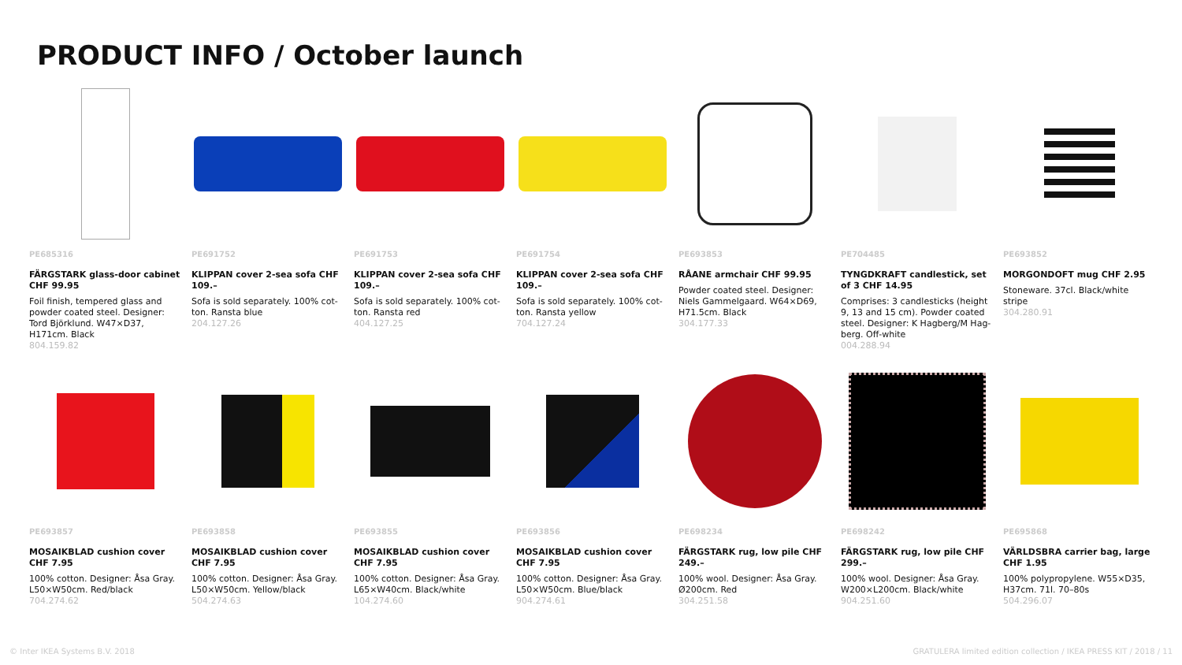PRODUCT INFO / October launch
PE685316
FÄRGSTARK glass-door cabinet CHF 99.95
Foil finish, tempered glass and powder coated steel. Designer: Tord Björklund. W47×D37, H171cm. Black
804.159.82
PE691752
KLIPPAN cover 2-sea sofa CHF 109.–
Sofa is sold separately. 100% cot-ton. Ransta blue
204.127.26
PE691753
KLIPPAN cover 2-sea sofa CHF 109.–
Sofa is sold separately. 100% cot-ton. Ransta red
404.127.25
PE691754
KLIPPAN cover 2-sea sofa CHF 109.–
Sofa is sold separately. 100% cot-ton. Ransta yellow
704.127.24
PE693853
RÅANE armchair CHF 99.95
Powder coated steel. Designer: Niels Gammelgaard. W64×D69, H71.5cm. Black
304.177.33
PE704485
TYNGDKRAFT candlestick, set of 3 CHF 14.95
Comprises: 3 candlesticks (height 9, 13 and 15 cm). Powder coated steel. Designer: K Hagberg/M Hag-berg. Off-white
004.288.94
PE693852
MORGONDOFT mug CHF 2.95
Stoneware. 37cl. Black/white stripe
304.280.91
PE693857
MOSAIKBLAD cushion cover CHF 7.95
100% cotton. Designer: Åsa Gray. L50×W50cm. Red/black
704.274.62
PE693858
MOSAIKBLAD cushion cover CHF 7.95
100% cotton. Designer: Åsa Gray. L50×W50cm. Yellow/black
504.274.63
PE693855
MOSAIKBLAD cushion cover CHF 7.95
100% cotton. Designer: Åsa Gray. L65×W40cm. Black/white
104.274.60
PE693856
MOSAIKBLAD cushion cover CHF 7.95
100% cotton. Designer: Åsa Gray. L50×W50cm. Blue/black
904.274.61
PE698234
FÄRGSTARK rug, low pile CHF 249.–
100% wool. Designer: Åsa Gray. Ø200cm. Red
304.251.58
PE698242
FÄRGSTARK rug, low pile CHF 299.–
100% wool. Designer: Åsa Gray. W200×L200cm. Black/white
904.251.60
PE695868
VÄRLDSBRA carrier bag, large CHF 1.95
100% polypropylene. W55×D35, H37cm. 71l. 70–80s
504.296.07
© Inter IKEA Systems B.V. 2018
GRATULERA limited edition collection / IKEA PRESS KIT / 2018 / 11